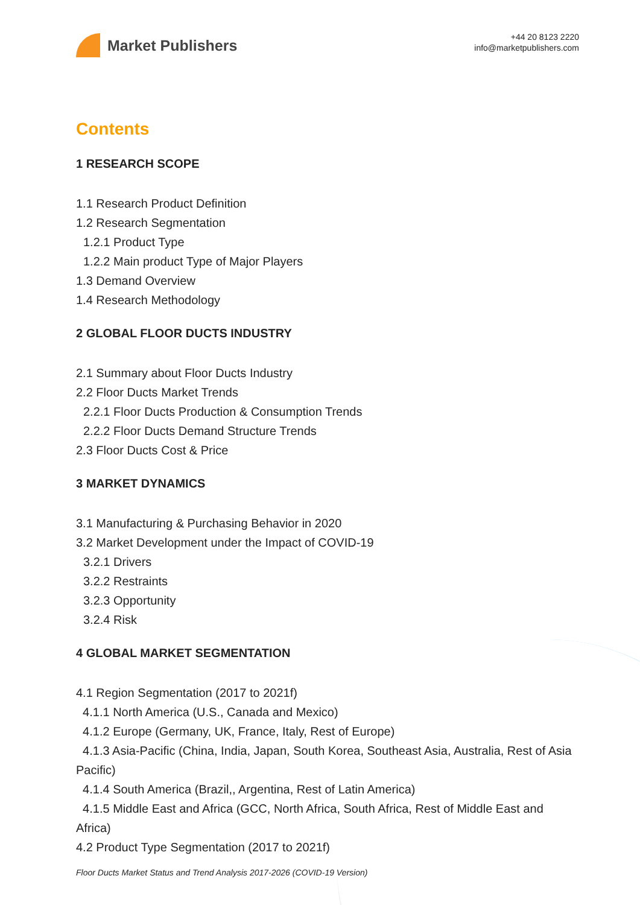Market Publishers
+44 20 8123 2220
info@marketpublishers.com
Contents
1 RESEARCH SCOPE
1.1 Research Product Definition
1.2 Research Segmentation
1.2.1 Product Type
1.2.2 Main product Type of Major Players
1.3 Demand Overview
1.4 Research Methodology
2 GLOBAL FLOOR DUCTS INDUSTRY
2.1 Summary about Floor Ducts Industry
2.2 Floor Ducts Market Trends
2.2.1 Floor Ducts Production & Consumption Trends
2.2.2 Floor Ducts Demand Structure Trends
2.3 Floor Ducts Cost & Price
3 MARKET DYNAMICS
3.1 Manufacturing & Purchasing Behavior in 2020
3.2 Market Development under the Impact of COVID-19
3.2.1 Drivers
3.2.2 Restraints
3.2.3 Opportunity
3.2.4 Risk
4 GLOBAL MARKET SEGMENTATION
4.1 Region Segmentation (2017 to 2021f)
4.1.1 North America (U.S., Canada and Mexico)
4.1.2 Europe (Germany, UK, France, Italy, Rest of Europe)
4.1.3 Asia-Pacific (China, India, Japan, South Korea, Southeast Asia, Australia, Rest of Asia Pacific)
4.1.4 South America (Brazil,, Argentina, Rest of Latin America)
4.1.5 Middle East and Africa (GCC, North Africa, South Africa, Rest of Middle East and Africa)
4.2 Product Type Segmentation (2017 to 2021f)
Floor Ducts Market Status and Trend Analysis 2017-2026 (COVID-19 Version)